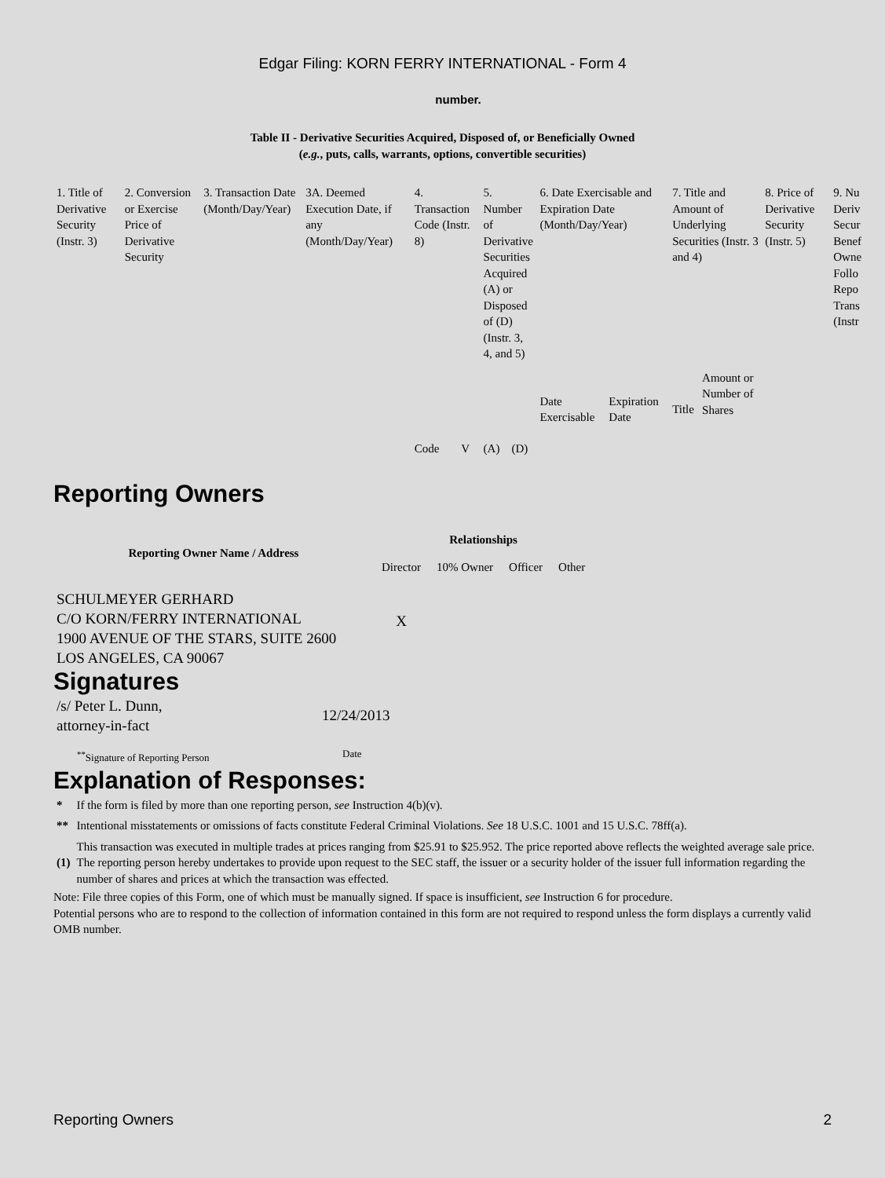Edgar Filing: KORN FERRY INTERNATIONAL - Form 4
number.
Table II - Derivative Securities Acquired, Disposed of, or Beneficially Owned
(e.g., puts, calls, warrants, options, convertible securities)
| 1. Title of Derivative Security (Instr. 3) | 2. Conversion or Exercise Price of Derivative Security | 3. Transaction Date (Month/Day/Year) | 3A. Deemed Execution Date, if any (Month/Day/Year) | 4. Transaction Code (Instr. 8) | | 5. Number of Derivative Securities Acquired (A) or Disposed of (D) (Instr. 3, 4, and 5) | | 6. Date Exercisable and Expiration Date (Month/Day/Year) | | 7. Title and Amount of Underlying Securities (Instr. 3 and 4) | | 8. Price of Derivative Security (Instr. 5) | 9. Nu Deriv Secur Benef Owne Follo Repo Trans (Instr |
| | | | | Code | V | (A) | (D) | Date Exercisable | Expiration Date | Title | Amount or Number of Shares | | |
Reporting Owners
| Reporting Owner Name / Address | Relationships | | | |
| --- | --- | --- | --- | --- |
| | Director | 10% Owner | Officer | Other |
| SCHULMEYER GERHARD C/O KORN/FERRY INTERNATIONAL 1900 AVENUE OF THE STARS, SUITE 2600 LOS ANGELES, CA 90067 | X | | | |
Signatures
| /s/ Peter L. Dunn, attorney-in-fact | 12/24/2013 |
| <sup>**</sup> Signature of Reporting Person | Date |
Explanation of Responses:
| * | If the form is filed by more than one reporting person, see Instruction 4(b)(v). |
| ** | Intentional misstatements or omissions of facts constitute Federal Criminal Violations. See 18 U.S.C. 1001 and 15 U.S.C. 78ff(a). |
| (1) | This transaction was executed in multiple trades at prices ranging from $25.91 to $25.952. The price reported above reflects the weighted average sale price. The reporting person hereby undertakes to provide upon request to the SEC staff, the issuer or a security holder of the issuer full information regarding the number of shares and prices at which the transaction was effected. |
Note: File three copies of this Form, one of which must be manually signed. If space is insufficient, see Instruction 6 for procedure.
Potential persons who are to respond to the collection of information contained in this form are not required to respond unless the form displays a currently valid OMB number.
Reporting Owners 2